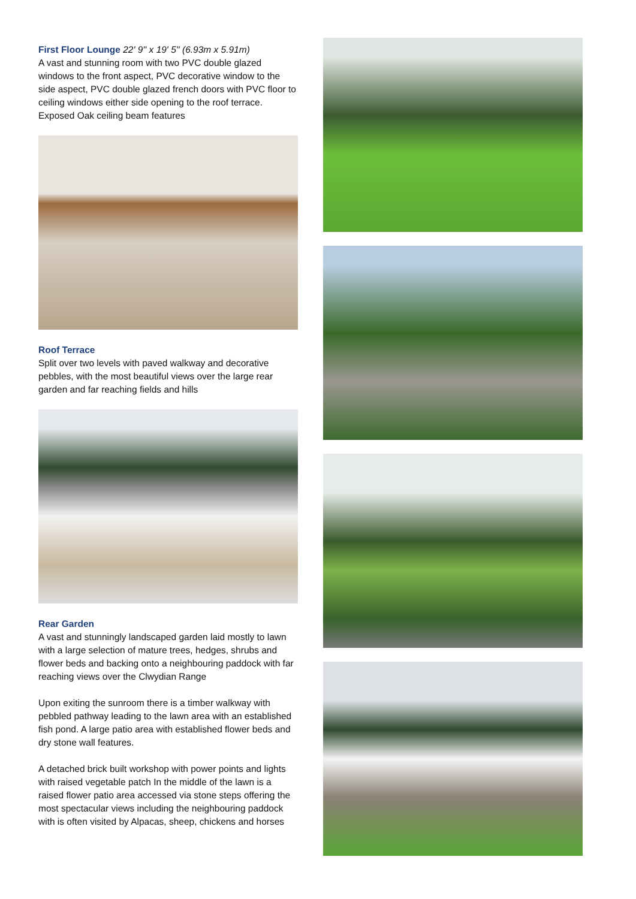First Floor Lounge
22' 9'' x 19' 5'' (6.93m x 5.91m)
A vast and stunning room with two PVC double glazed windows to the front aspect, PVC decorative window to the side aspect, PVC double glazed french doors with PVC floor to ceiling windows either side opening to the roof terrace. Exposed Oak ceiling beam features
Roof Terrace
Split over two levels with paved walkway and decorative pebbles, with the most beautiful views over the large rear garden and far reaching fields and hills
Rear Garden
A vast and stunningly landscaped garden laid mostly to lawn with a large selection of mature trees, hedges, shrubs and flower beds and backing onto a neighbouring paddock with far reaching views over the Clwydian Range
Upon exiting the sunroom there is a timber walkway with pebbled pathway leading to the lawn area with an established fish pond. A large patio area with established flower beds and dry stone wall features.
A detached brick built workshop with power points and lights with raised vegetable patch In the middle of the lawn is a raised flower patio area accessed via stone steps offering the most spectacular views including the neighbouring paddock with is often visited by Alpacas, sheep, chickens and horses